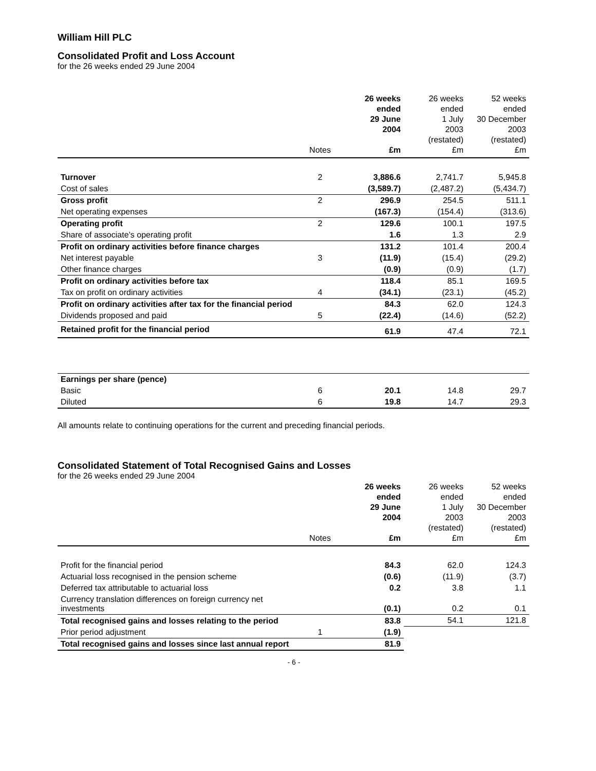William Hill PLC
Consolidated Profit and Loss Account
for the 26 weeks ended 29 June 2004
| | Notes | 26 weeks ended 29 June 2004 £m | 26 weeks ended 1 July 2003 (restated) £m | 52 weeks ended 30 December 2003 (restated) £m |
| --- | --- | --- | --- | --- |
| Turnover | 2 | 3,886.6 | 2,741.7 | 5,945.8 |
| Cost of sales | | (3,589.7) | (2,487.2) | (5,434.7) |
| Gross profit | 2 | 296.9 | 254.5 | 511.1 |
| Net operating expenses | | (167.3) | (154.4) | (313.6) |
| Operating profit | 2 | 129.6 | 100.1 | 197.5 |
| Share of associate’s operating profit | | 1.6 | 1.3 | 2.9 |
| Profit on ordinary activities before finance charges | | 131.2 | 101.4 | 200.4 |
| Net interest payable | 3 | (11.9) | (15.4) | (29.2) |
| Other finance charges | | (0.9) | (0.9) | (1.7) |
| Profit on ordinary activities before tax | | 118.4 | 85.1 | 169.5 |
| Tax on profit on ordinary activities | 4 | (34.1) | (23.1) | (45.2) |
| Profit on ordinary activities after tax for the financial period | | 84.3 | 62.0 | 124.3 |
| Dividends proposed and paid | 5 | (22.4) | (14.6) | (52.2) |
| Retained profit for the financial period | | 61.9 | 47.4 | 72.1 |
| Earnings per share (pence) | | | | |
| Basic | 6 | 20.1 | 14.8 | 29.7 |
| Diluted | 6 | 19.8 | 14.7 | 29.3 |
All amounts relate to continuing operations for the current and preceding financial periods.
Consolidated Statement of Total Recognised Gains and Losses
for the 26 weeks ended 29 June 2004
| | Notes | 26 weeks ended 29 June 2004 £m | 26 weeks ended 1 July 2003 (restated) £m | 52 weeks ended 30 December 2003 (restated) £m |
| --- | --- | --- | --- | --- |
| Profit for the financial period | | 84.3 | 62.0 | 124.3 |
| Actuarial loss recognised in the pension scheme | | (0.6) | (11.9) | (3.7) |
| Deferred tax attributable to actuarial loss | | 0.2 | 3.8 | 1.1 |
| Currency translation differences on foreign currency net investments | | (0.1) | 0.2 | 0.1 |
| Total recognised gains and losses relating to the period | | 83.8 | 54.1 | 121.8 |
| Prior period adjustment | 1 | (1.9) | | |
| Total recognised gains and losses since last annual report | | 81.9 | | |
- 6 -